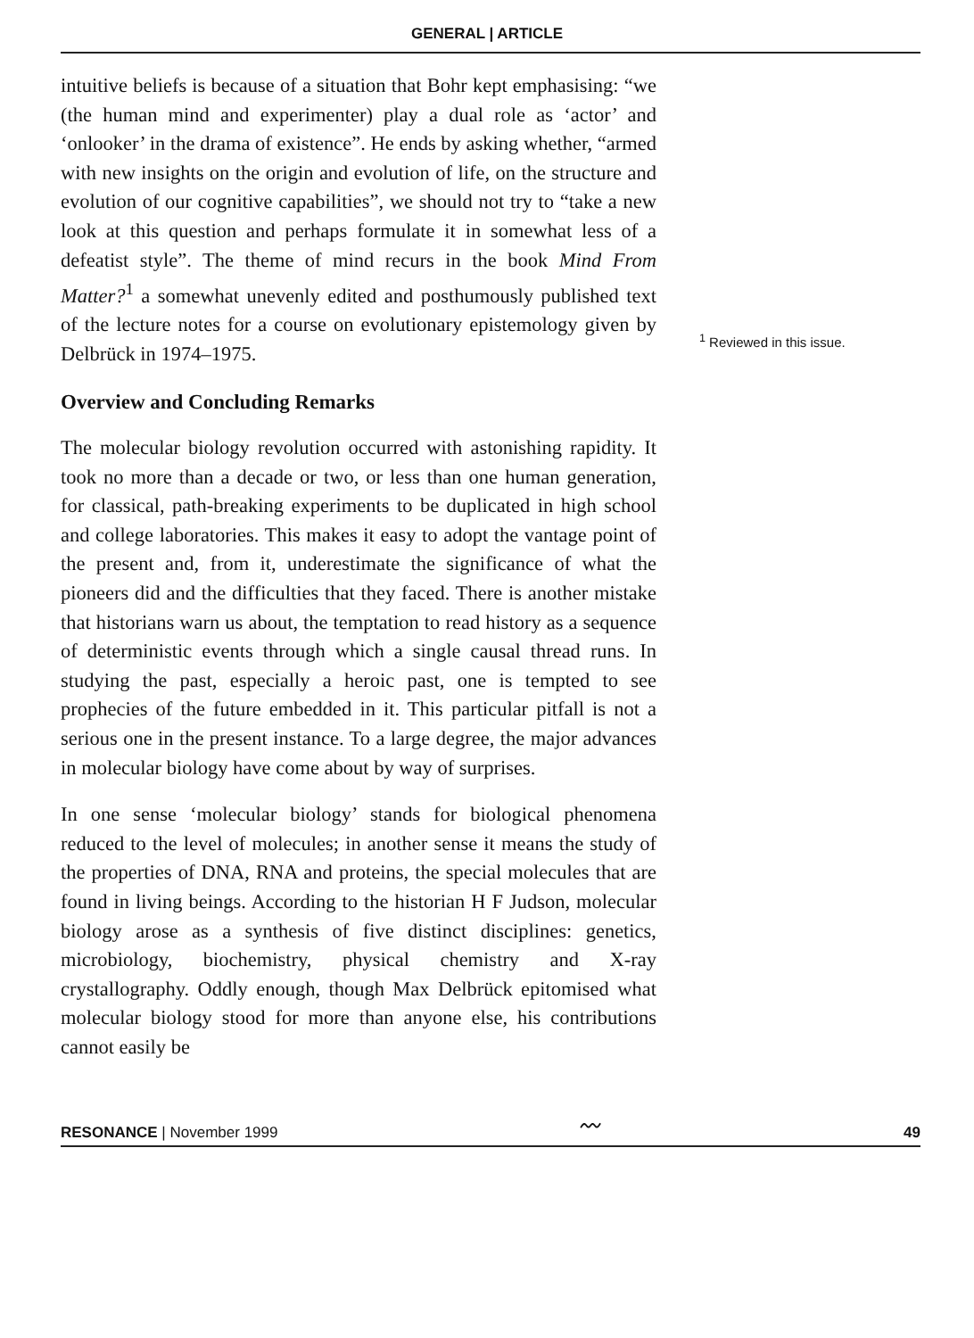GENERAL | ARTICLE
intuitive beliefs is because of a situation that Bohr kept emphasising: “we (the human mind and experimenter) play a dual role as ‘actor’ and ‘onlooker’ in the drama of existence”. He ends by asking whether, “armed with new insights on the origin and evolution of life, on the structure and evolution of our cognitive capabilities”, we should not try to “take a new look at this question and perhaps formulate it in somewhat less of a defeatist style”. The theme of mind recurs in the book Mind From Matter?<sup>1</sup> a somewhat unevenly edited and posthumously published text of the lecture notes for a course on evolutionary epistemology given by Delbrück in 1974–1975.
Overview and Concluding Remarks
The molecular biology revolution occurred with astonishing rapidity. It took no more than a decade or two, or less than one human generation, for classical, path-breaking experiments to be duplicated in high school and college laboratories. This makes it easy to adopt the vantage point of the present and, from it, underestimate the significance of what the pioneers did and the difficulties that they faced. There is another mistake that historians warn us about, the temptation to read history as a sequence of deterministic events through which a single causal thread runs. In studying the past, especially a heroic past, one is tempted to see prophecies of the future embedded in it. This particular pitfall is not a serious one in the present instance. To a large degree, the major advances in molecular biology have come about by way of surprises.
In one sense ‘molecular biology’ stands for biological phenomena reduced to the level of molecules; in another sense it means the study of the properties of DNA, RNA and proteins, the special molecules that are found in living beings. According to the historian H F Judson, molecular biology arose as a synthesis of five distinct disciplines: genetics, microbiology, biochemistry, physical chemistry and X-ray crystallography. Oddly enough, though Max Delbrück epitomised what molecular biology stood for more than anyone else, his contributions cannot easily be
<sup>1</sup> Reviewed in this issue.
RESONANCE | November 1999 〰 49